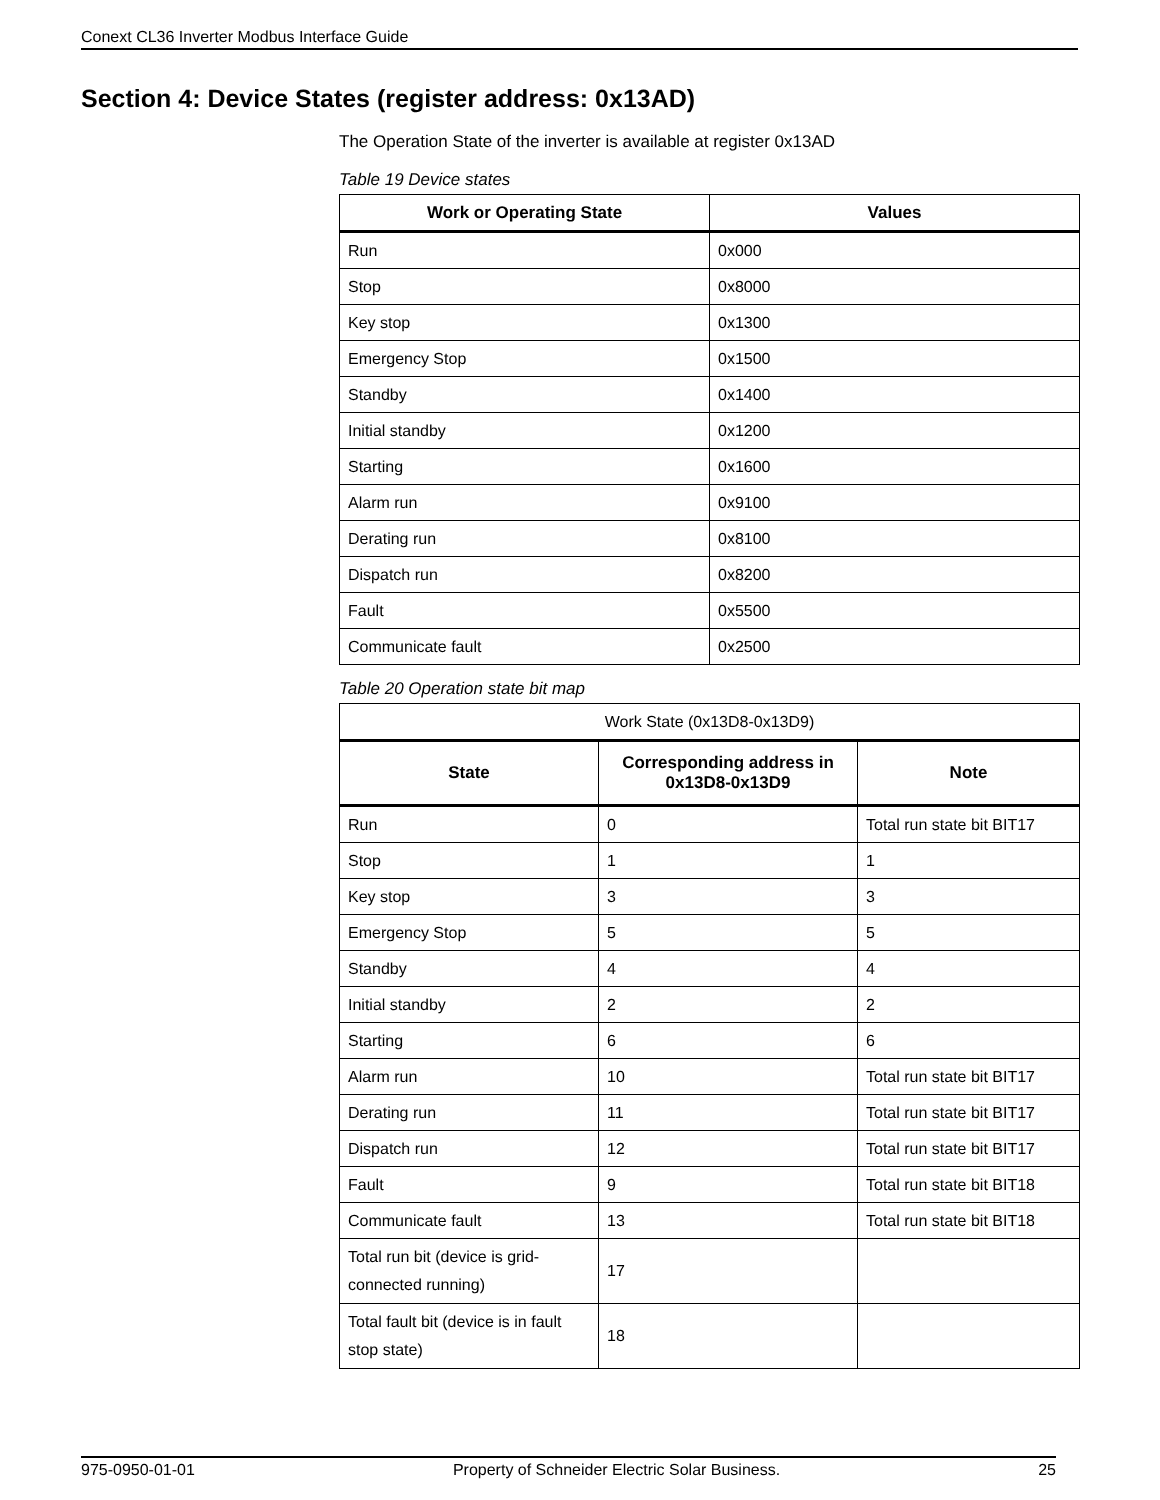Conext CL36 Inverter Modbus Interface Guide
Section 4: Device States (register address: 0x13AD)
The Operation State of the inverter is available at register 0x13AD
Table 19 Device states
| Work or Operating State | Values |
| --- | --- |
| Run | 0x000 |
| Stop | 0x8000 |
| Key stop | 0x1300 |
| Emergency Stop | 0x1500 |
| Standby | 0x1400 |
| Initial standby | 0x1200 |
| Starting | 0x1600 |
| Alarm run | 0x9100 |
| Derating run | 0x8100 |
| Dispatch run | 0x8200 |
| Fault | 0x5500 |
| Communicate fault | 0x2500 |
Table 20 Operation state bit map
| Work State (0x13D8-0x13D9) | | |
| State | Corresponding address in 0x13D8-0x13D9 | Note |
| Run | 0 | Total run state bit BIT17 |
| Stop | 1 | 1 |
| Key stop | 3 | 3 |
| Emergency Stop | 5 | 5 |
| Standby | 4 | 4 |
| Initial standby | 2 | 2 |
| Starting | 6 | 6 |
| Alarm run | 10 | Total run state bit BIT17 |
| Derating run | 11 | Total run state bit BIT17 |
| Dispatch run | 12 | Total run state bit BIT17 |
| Fault | 9 | Total run state bit BIT18 |
| Communicate fault | 13 | Total run state bit BIT18 |
| Total run bit (device is grid-connected running) | 17 | |
| Total fault bit (device is in fault stop state) | 18 | |
975-0950-01-01 Property of Schneider Electric Solar Business. 25